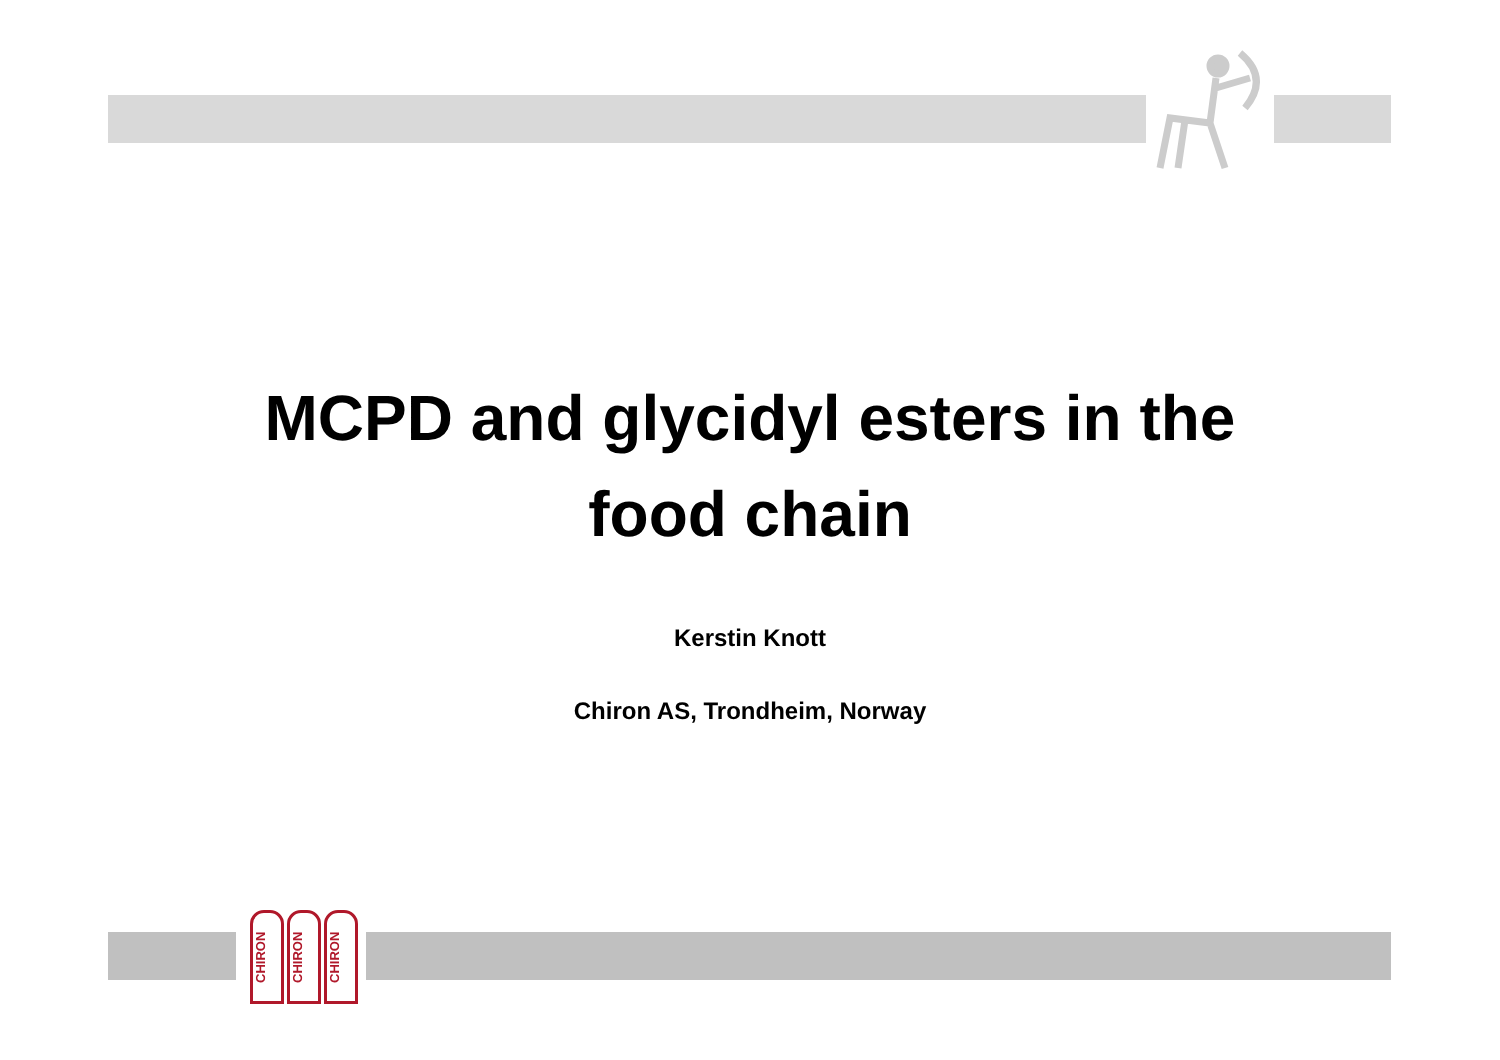MCPD and glycidyl esters in the
food chain
Kerstin Knott
Chiron AS, Trondheim, Norway
CHIRON
CHIRON
CHIRON